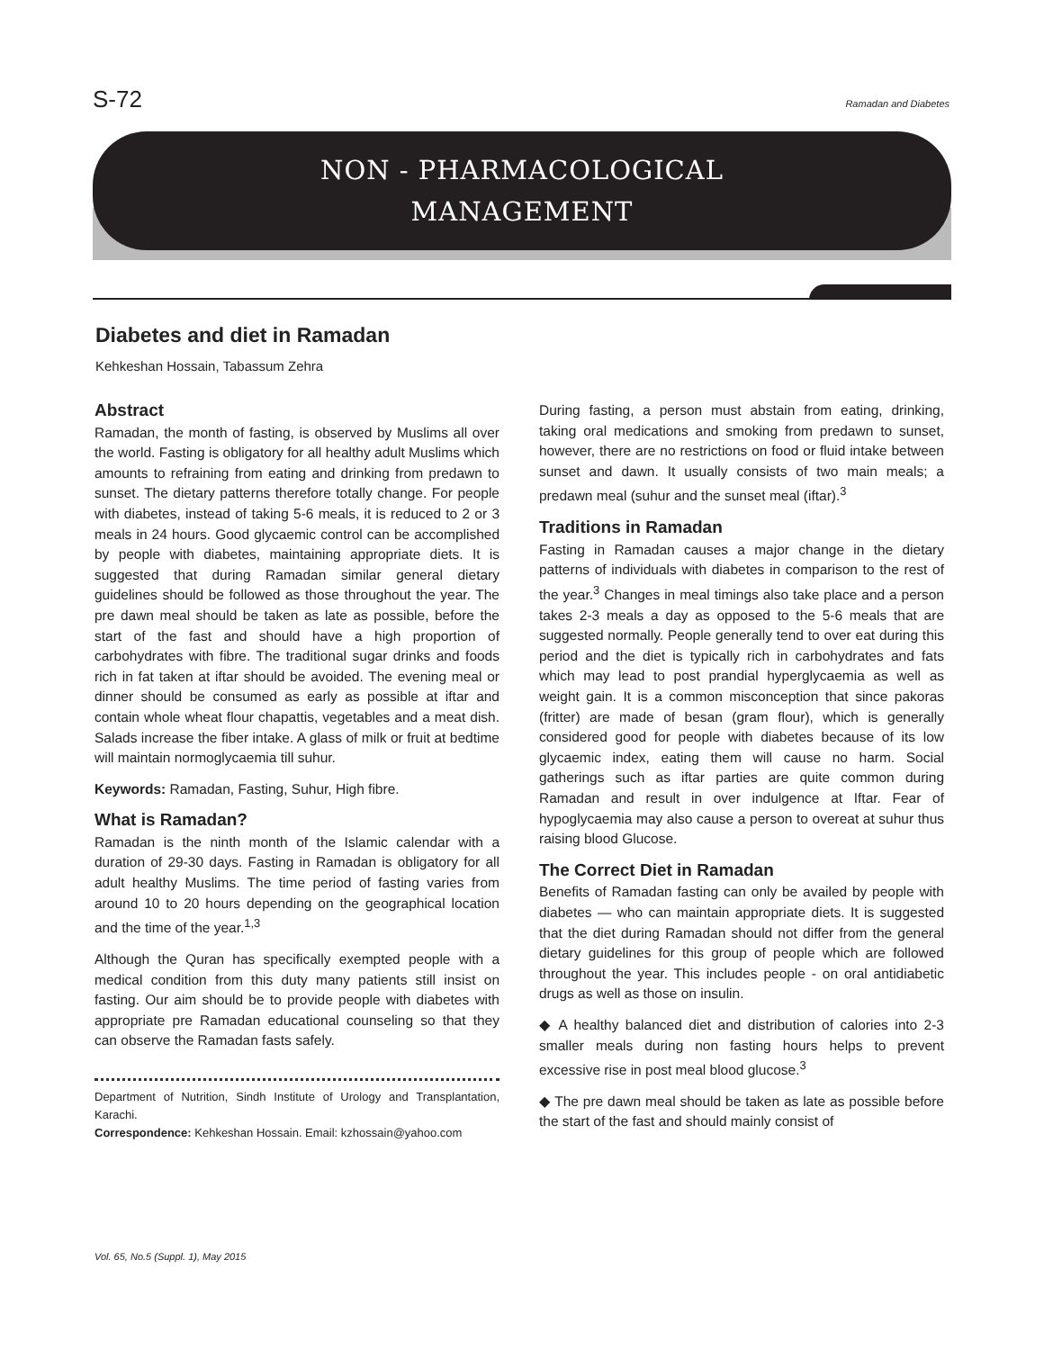S-72 Ramadan and Diabetes
NON - PHARMACOLOGICAL
MANAGEMENT
Diabetes and diet in Ramadan
Kehkeshan Hossain, Tabassum Zehra
Abstract
Ramadan, the month of fasting, is observed by Muslims all over the world. Fasting is obligatory for all healthy adult Muslims which amounts to refraining from eating and drinking from predawn to sunset. The dietary patterns therefore totally change. For people with diabetes, instead of taking 5-6 meals, it is reduced to 2 or 3 meals in 24 hours. Good glycaemic control can be accomplished by people with diabetes, maintaining appropriate diets. It is suggested that during Ramadan similar general dietary guidelines should be followed as those throughout the year. The pre dawn meal should be taken as late as possible, before the start of the fast and should have a high proportion of carbohydrates with fibre. The traditional sugar drinks and foods rich in fat taken at iftar should be avoided. The evening meal or dinner should be consumed as early as possible at iftar and contain whole wheat flour chapattis, vegetables and a meat dish. Salads increase the fiber intake. A glass of milk or fruit at bedtime will maintain normoglycaemia till suhur.
Keywords: Ramadan, Fasting, Suhur, High fibre.
What is Ramadan?
Ramadan is the ninth month of the Islamic calendar with a duration of 29-30 days. Fasting in Ramadan is obligatory for all adult healthy Muslims. The time period of fasting varies from around 10 to 20 hours depending on the geographical location and the time of the year.<sup>1,3</sup>
Although the Quran has specifically exempted people with a medical condition from this duty many patients still insist on fasting. Our aim should be to provide people with diabetes with appropriate pre Ramadan educational counseling so that they can observe the Ramadan fasts safely.
Department of Nutrition, Sindh Institute of Urology and Transplantation, Karachi.
Correspondence: Kehkeshan Hossain. Email: kzhossain@yahoo.com
During fasting, a person must abstain from eating, drinking, taking oral medications and smoking from predawn to sunset, however, there are no restrictions on food or fluid intake between sunset and dawn. It usually consists of two main meals; a predawn meal (suhur and the sunset meal (iftar).<sup>3</sup>
Traditions in Ramadan
Fasting in Ramadan causes a major change in the dietary patterns of individuals with diabetes in comparison to the rest of the year.<sup>3</sup> Changes in meal timings also take place and a person takes 2-3 meals a day as opposed to the 5-6 meals that are suggested normally. People generally tend to over eat during this period and the diet is typically rich in carbohydrates and fats which may lead to post prandial hyperglycaemia as well as weight gain. It is a common misconception that since pakoras (fritter) are made of besan (gram flour), which is generally considered good for people with diabetes because of its low glycaemic index, eating them will cause no harm. Social gatherings such as iftar parties are quite common during Ramadan and result in over indulgence at Iftar. Fear of hypoglycaemia may also cause a person to overeat at suhur thus raising blood Glucose.
The Correct Diet in Ramadan
Benefits of Ramadan fasting can only be availed by people with diabetes — who can maintain appropriate diets. It is suggested that the diet during Ramadan should not differ from the general dietary guidelines for this group of people which are followed throughout the year. This includes people - on oral antidiabetic drugs as well as those on insulin.
◆ A healthy balanced diet and distribution of calories into 2-3 smaller meals during non fasting hours helps to prevent excessive rise in post meal blood glucose.<sup>3</sup>
◆ The pre dawn meal should be taken as late as possible before the start of the fast and should mainly consist of
Vol. 65, No.5 (Suppl. 1), May 2015